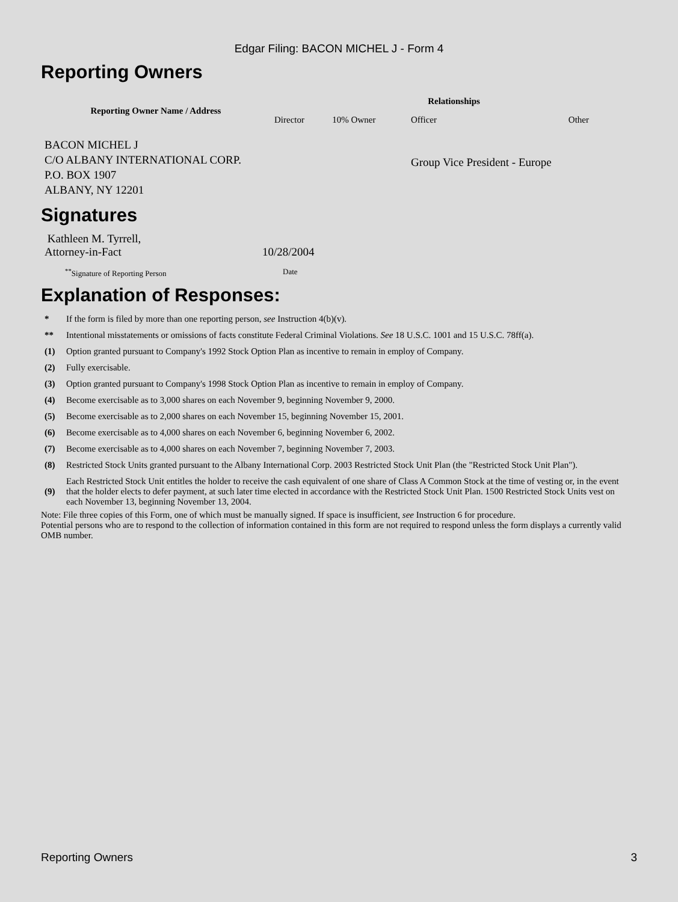Edgar Filing: BACON MICHEL J - Form 4
Reporting Owners
| Reporting Owner Name / Address | Relationships | | | |
| --- | --- | --- | --- | --- |
| | Director | 10% Owner | Officer | Other |
| BACON MICHEL J C/O ALBANY INTERNATIONAL CORP. P.O. BOX 1907 ALBANY, NY 12201 | | | Group Vice President - Europe | |
Signatures
| Kathleen M. Tyrrell, Attorney-in-Fact | 10/28/2004 |
| <sup>**</sup> Signature of Reporting Person | Date |
Explanation of Responses:
| * | If the form is filed by more than one reporting person, see Instruction 4(b)(v). |
| ** | Intentional misstatements or omissions of facts constitute Federal Criminal Violations. See 18 U.S.C. 1001 and 15 U.S.C. 78ff(a). |
| (1) | Option granted pursuant to Company's 1992 Stock Option Plan as incentive to remain in employ of Company. |
| (2) | Fully exercisable. |
| (3) | Option granted pursuant to Company's 1998 Stock Option Plan as incentive to remain in employ of Company. |
| (4) | Become exercisable as to 3,000 shares on each November 9, beginning November 9, 2000. |
| (5) | Become exercisable as to 2,000 shares on each November 15, beginning November 15, 2001. |
| (6) | Become exercisable as to 4,000 shares on each November 6, beginning November 6, 2002. |
| (7) | Become exercisable as to 4,000 shares on each November 7, beginning November 7, 2003. |
| (8) | Restricted Stock Units granted pursuant to the Albany International Corp. 2003 Restricted Stock Unit Plan (the "Restricted Stock Unit Plan"). |
| (9) | Each Restricted Stock Unit entitles the holder to receive the cash equivalent of one share of Class A Common Stock at the time of vesting or, in the event that the holder elects to defer payment, at such later time elected in accordance with the Restricted Stock Unit Plan. 1500 Restricted Stock Units vest on each November 13, beginning November 13, 2004. |
Note: File three copies of this Form, one of which must be manually signed. If space is insufficient, see Instruction 6 for procedure.
Potential persons who are to respond to the collection of information contained in this form are not required to respond unless the form displays a currently valid OMB number.
Reporting Owners 3